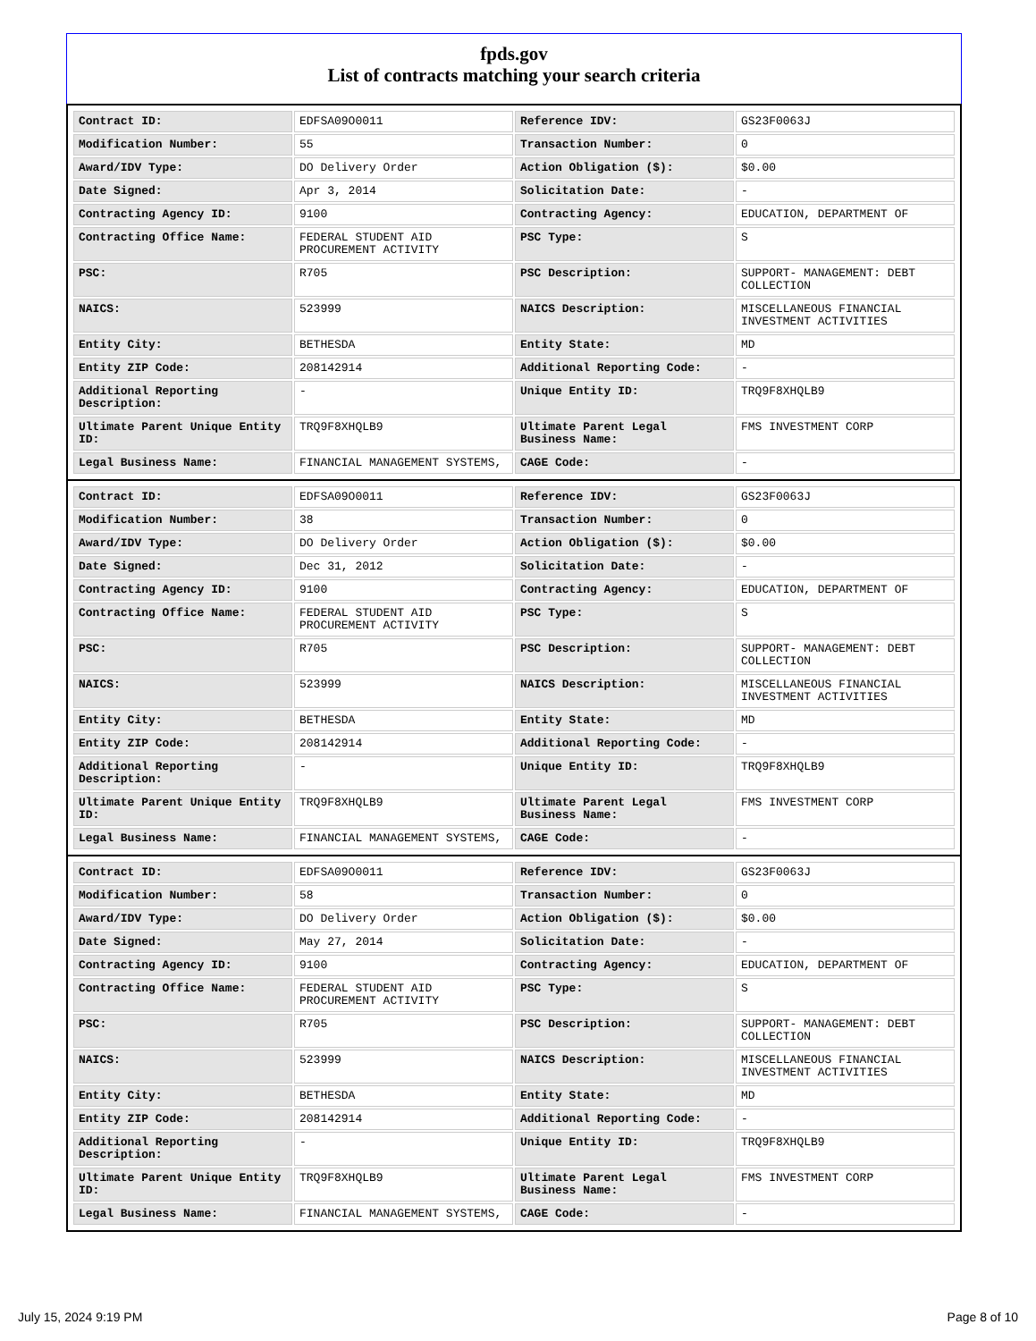fpds.gov
List of contracts matching your search criteria
| Contract ID: | EDFSA09O0011 | Reference IDV: | GS23F0063J |
| Modification Number: | 55 | Transaction Number: | 0 |
| Award/IDV Type: | DO Delivery Order | Action Obligation ($): | $0.00 |
| Date Signed: | Apr 3, 2014 | Solicitation Date: | - |
| Contracting Agency ID: | 9100 | Contracting Agency: | EDUCATION, DEPARTMENT OF |
| Contracting Office Name: | FEDERAL STUDENT AID PROCUREMENT ACTIVITY | PSC Type: | S |
| PSC: | R705 | PSC Description: | SUPPORT- MANAGEMENT: DEBT COLLECTION |
| NAICS: | 523999 | NAICS Description: | MISCELLANEOUS FINANCIAL INVESTMENT ACTIVITIES |
| Entity City: | BETHESDA | Entity State: | MD |
| Entity ZIP Code: | 208142914 | Additional Reporting Code: | - |
| Additional Reporting Description: | - | Unique Entity ID: | TRQ9F8XHQLB9 |
| Ultimate Parent Unique Entity ID: | TRQ9F8XHQLB9 | Ultimate Parent Legal Business Name: | FMS INVESTMENT CORP |
| Legal Business Name: | FINANCIAL MANAGEMENT SYSTEMS, | CAGE Code: | - |
| Contract ID: | EDFSA09O0011 | Reference IDV: | GS23F0063J |
| Modification Number: | 38 | Transaction Number: | 0 |
| Award/IDV Type: | DO Delivery Order | Action Obligation ($): | $0.00 |
| Date Signed: | Dec 31, 2012 | Solicitation Date: | - |
| Contracting Agency ID: | 9100 | Contracting Agency: | EDUCATION, DEPARTMENT OF |
| Contracting Office Name: | FEDERAL STUDENT AID PROCUREMENT ACTIVITY | PSC Type: | S |
| PSC: | R705 | PSC Description: | SUPPORT- MANAGEMENT: DEBT COLLECTION |
| NAICS: | 523999 | NAICS Description: | MISCELLANEOUS FINANCIAL INVESTMENT ACTIVITIES |
| Entity City: | BETHESDA | Entity State: | MD |
| Entity ZIP Code: | 208142914 | Additional Reporting Code: | - |
| Additional Reporting Description: | - | Unique Entity ID: | TRQ9F8XHQLB9 |
| Ultimate Parent Unique Entity ID: | TRQ9F8XHQLB9 | Ultimate Parent Legal Business Name: | FMS INVESTMENT CORP |
| Legal Business Name: | FINANCIAL MANAGEMENT SYSTEMS, | CAGE Code: | - |
| Contract ID: | EDFSA09O0011 | Reference IDV: | GS23F0063J |
| Modification Number: | 58 | Transaction Number: | 0 |
| Award/IDV Type: | DO Delivery Order | Action Obligation ($): | $0.00 |
| Date Signed: | May 27, 2014 | Solicitation Date: | - |
| Contracting Agency ID: | 9100 | Contracting Agency: | EDUCATION, DEPARTMENT OF |
| Contracting Office Name: | FEDERAL STUDENT AID PROCUREMENT ACTIVITY | PSC Type: | S |
| PSC: | R705 | PSC Description: | SUPPORT- MANAGEMENT: DEBT COLLECTION |
| NAICS: | 523999 | NAICS Description: | MISCELLANEOUS FINANCIAL INVESTMENT ACTIVITIES |
| Entity City: | BETHESDA | Entity State: | MD |
| Entity ZIP Code: | 208142914 | Additional Reporting Code: | - |
| Additional Reporting Description: | - | Unique Entity ID: | TRQ9F8XHQLB9 |
| Ultimate Parent Unique Entity ID: | TRQ9F8XHQLB9 | Ultimate Parent Legal Business Name: | FMS INVESTMENT CORP |
| Legal Business Name: | FINANCIAL MANAGEMENT SYSTEMS, | CAGE Code: | - |
July 15, 2024 9:19 PM Page 8 of 10